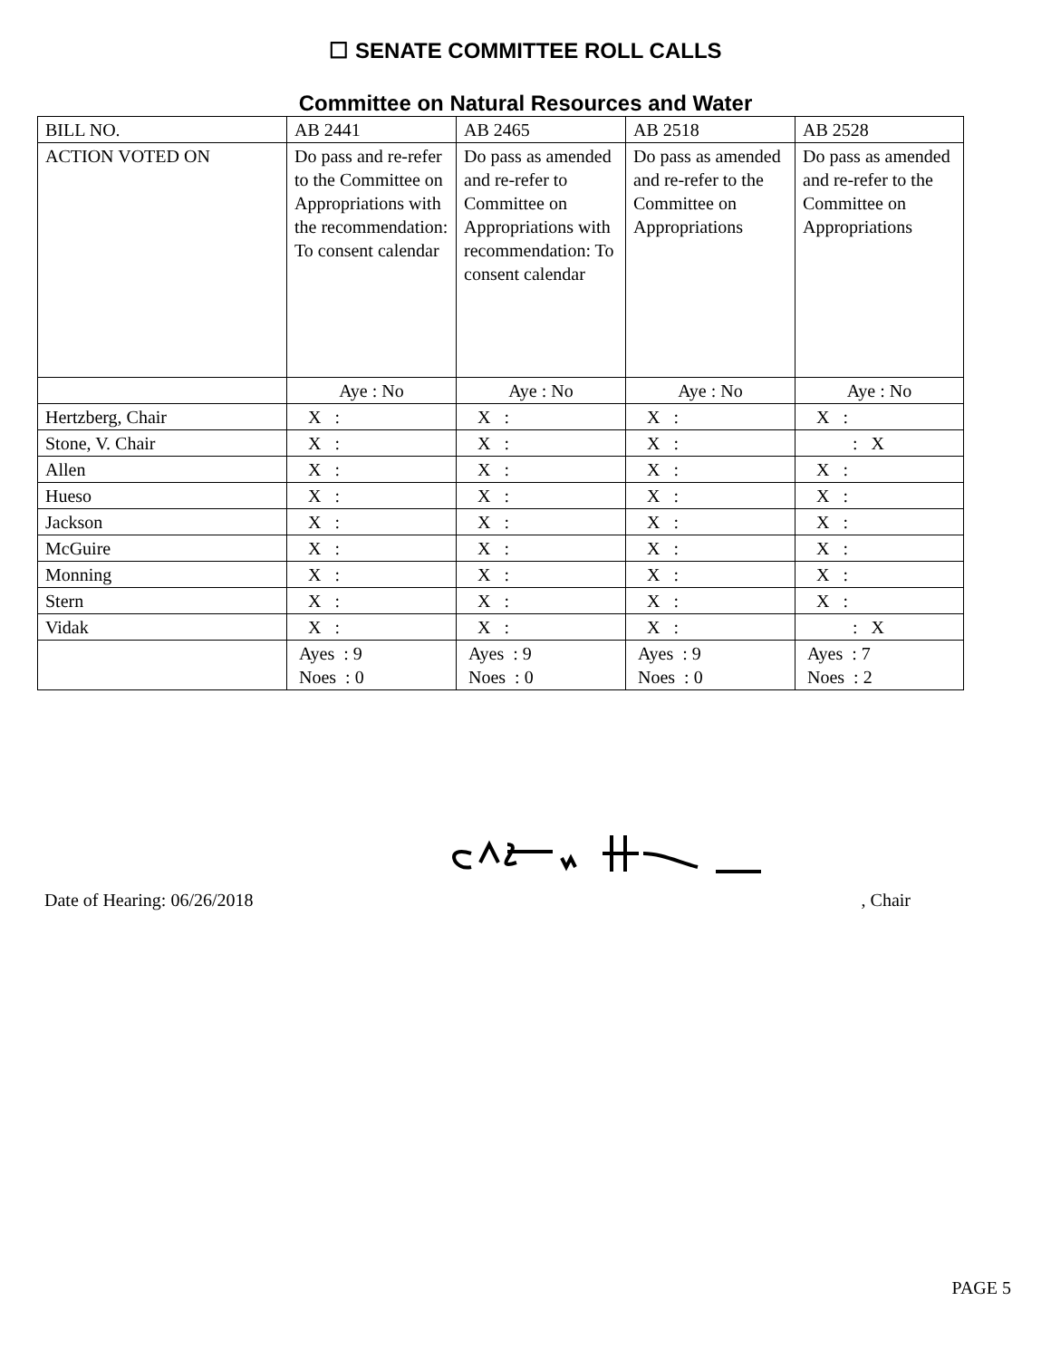☐ SENATE COMMITTEE ROLL CALLS
Committee on Natural Resources and Water
| BILL NO. | AB 2441 | AB 2465 | AB 2518 | AB 2528 |
| ACTION VOTED ON | Do pass and re-refer to the Committee on Appropriations with the recommendation: To consent calendar | Do pass as amended and re-refer to Committee on Appropriations with recommendation: To consent calendar | Do pass as amended and re-refer to the Committee on Appropriations | Do pass as amended and re-refer to the Committee on Appropriations |
| | Aye : No | Aye : No | Aye : No | Aye : No |
| Hertzberg, Chair | X : | X : | X : | X : |
| Stone, V. Chair | X : | X : | X : | : X |
| Allen | X : | X : | X : | X : |
| Hueso | X : | X : | X : | X : |
| Jackson | X : | X : | X : | X : |
| McGuire | X : | X : | X : | X : |
| Monning | X : | X : | X : | X : |
| Stern | X : | X : | X : | X : |
| Vidak | X : | X : | X : | : X |
| | Ayes : 9 Noes : 0 | Ayes : 9 Noes : 0 | Ayes : 9 Noes : 0 | Ayes : 7 Noes : 2 |
Date of Hearing: 06/26/2018, Chair
PAGE 5